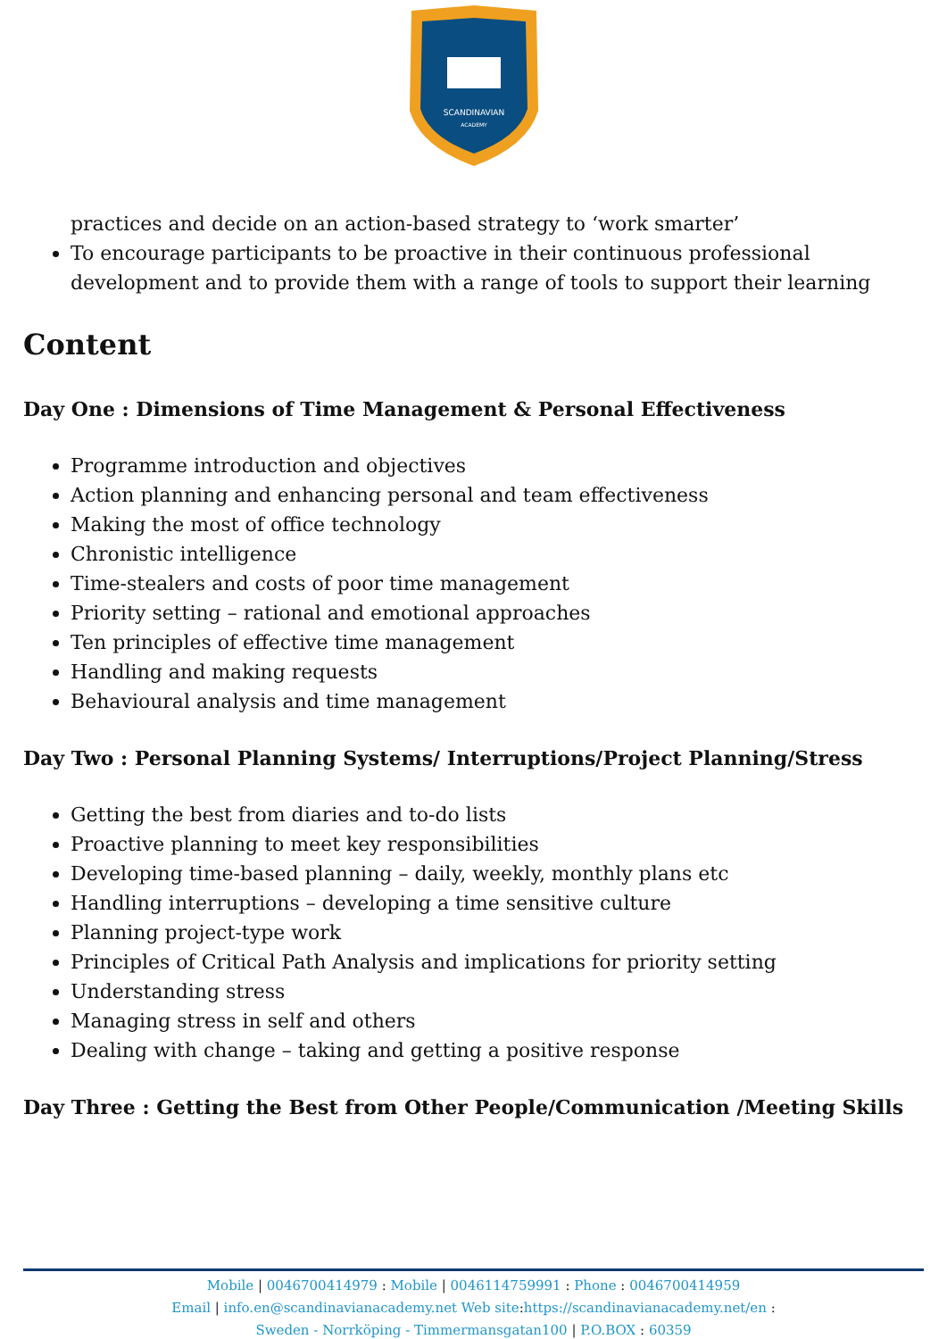SCANDINAVIAN
ACADEMY
practices and decide on an action-based strategy to ‘work smarter’
To encourage participants to be proactive in their continuous professional development and to provide them with a range of tools to support their learning
Content
Day One : Dimensions of Time Management & Personal Effectiveness
Programme introduction and objectives
Action planning and enhancing personal and team effectiveness
Making the most of office technology
Chronistic intelligence
Time-stealers and costs of poor time management
Priority setting – rational and emotional approaches
Ten principles of effective time management
Handling and making requests
Behavioural analysis and time management
Day Two : Personal Planning Systems/ Interruptions/Project Planning/Stress
Getting the best from diaries and to-do lists
Proactive planning to meet key responsibilities
Developing time-based planning – daily, weekly, monthly plans etc
Handling interruptions – developing a time sensitive culture
Planning project-type work
Principles of Critical Path Analysis and implications for priority setting
Understanding stress
Managing stress in self and others
Dealing with change – taking and getting a positive response
Day Three : Getting the Best from Other People/Communication /Meeting Skills
Mobile | 0046700414979 : Mobile | 0046114759991 : Phone : 0046700414959
Email | info.en@scandinavianacademy.net Web site: https://scandinavianacademy.net/en :
Sweden - Norrköping - Timmermansgatan100 | P.O.BOX : 60359